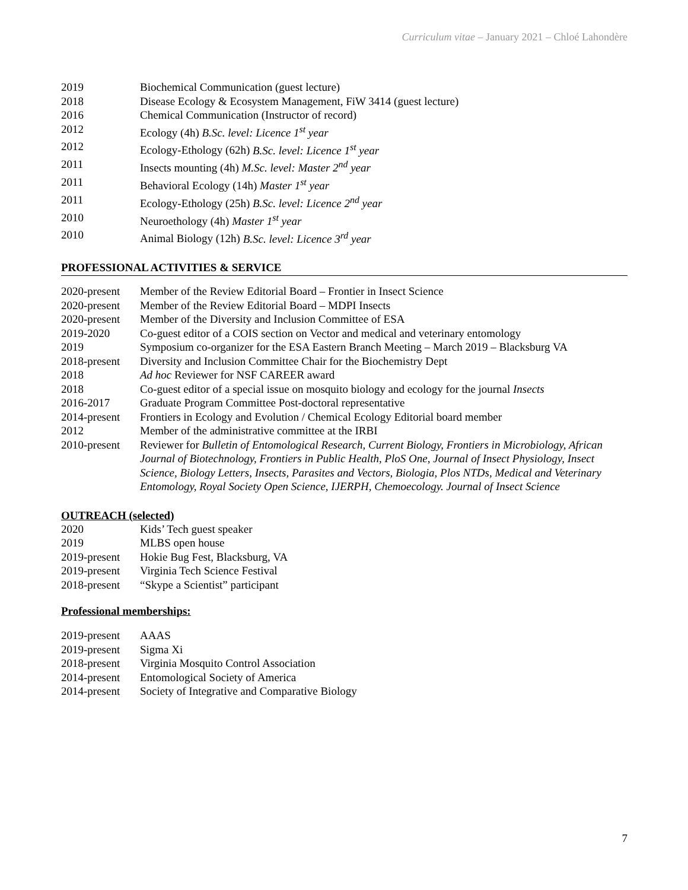Curriculum vitae – January 2021 – Chloé Lahondère
2019 Biochemical Communication (guest lecture)
2018 Disease Ecology & Ecosystem Management, FiW 3414 (guest lecture)
2016 Chemical Communication (Instructor of record)
2012 Ecology (4h) B.Sc. level: Licence 1<sup>st</sup> year
2012 Ecology-Ethology (62h) B.Sc. level: Licence 1<sup>st</sup> year
2011 Insects mounting (4h) M.Sc. level: Master 2<sup>nd</sup> year
2011 Behavioral Ecology (14h) Master 1<sup>st</sup> year
2011 Ecology-Ethology (25h) B.Sc. level: Licence 2<sup>nd</sup> year
2010 Neuroethology (4h) Master 1<sup>st</sup> year
2010 Animal Biology (12h) B.Sc. level: Licence 3<sup>rd</sup> year
PROFESSIONAL ACTIVITIES & SERVICE
2020-present Member of the Review Editorial Board – Frontier in Insect Science
2020-present Member of the Review Editorial Board – MDPI Insects
2020-present Member of the Diversity and Inclusion Committee of ESA
2019-2020 Co-guest editor of a COIS section on Vector and medical and veterinary entomology
2019 Symposium co-organizer for the ESA Eastern Branch Meeting – March 2019 – Blacksburg VA
2018-present Diversity and Inclusion Committee Chair for the Biochemistry Dept
2018 Ad hoc Reviewer for NSF CAREER award
2018 Co-guest editor of a special issue on mosquito biology and ecology for the journal Insects
2016-2017 Graduate Program Committee Post-doctoral representative
2014-present Frontiers in Ecology and Evolution / Chemical Ecology Editorial board member
2012 Member of the administrative committee at the IRBI
2010-present Reviewer for Bulletin of Entomological Research, Current Biology, Frontiers in Microbiology, African Journal of Biotechnology, Frontiers in Public Health, PloS One, Journal of Insect Physiology, Insect Science, Biology Letters, Insects, Parasites and Vectors, Biologia, Plos NTDs, Medical and Veterinary Entomology, Royal Society Open Science, IJERPH, Chemoecology. Journal of Insect Science
OUTREACH (selected)
2020 Kids’ Tech guest speaker
2019 MLBS open house
2019-present Hokie Bug Fest, Blacksburg, VA
2019-present Virginia Tech Science Festival
2018-present “Skype a Scientist” participant
Professional memberships:
2019-present AAAS
2019-present Sigma Xi
2018-present Virginia Mosquito Control Association
2014-present Entomological Society of America
2014-present Society of Integrative and Comparative Biology
7